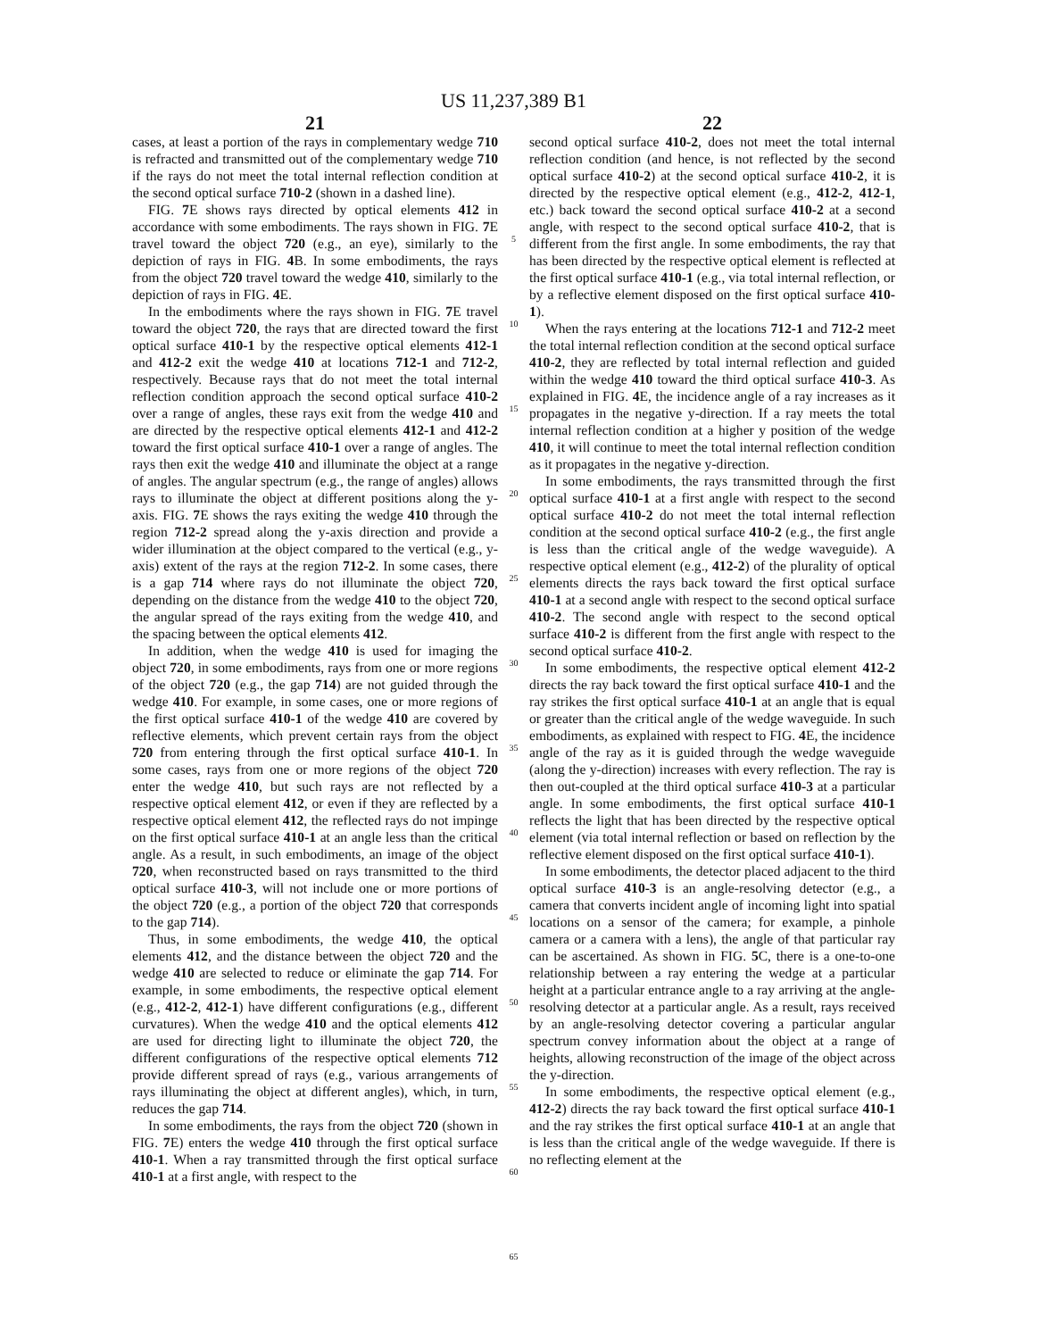US 11,237,389 B1
21
cases, at least a portion of the rays in complementary wedge 710 is refracted and transmitted out of the complementary wedge 710 if the rays do not meet the total internal reflection condition at the second optical surface 710-2 (shown in a dashed line).
FIG. 7 E shows rays directed by optical elements 412 in accordance with some embodiments. The rays shown in FIG. 7 E travel toward the object 720 (e.g., an eye), similarly to the depiction of rays in FIG. 4 B. In some embodiments, the rays from the object 720 travel toward the wedge 410, similarly to the depiction of rays in FIG. 4 E.
In the embodiments where the rays shown in FIG. 7 E travel toward the object 720, the rays that are directed toward the first optical surface 410-1 by the respective optical elements 412-1 and 412-2 exit the wedge 410 at locations 712-1 and 712-2, respectively. Because rays that do not meet the total internal reflection condition approach the second optical surface 410-2 over a range of angles, these rays exit from the wedge 410 and are directed by the respective optical elements 412-1 and 412-2 toward the first optical surface 410-1 over a range of angles. The rays then exit the wedge 410 and illuminate the object at a range of angles. The angular spectrum (e.g., the range of angles) allows rays to illuminate the object at different positions along the y-axis. FIG. 7 E shows the rays exiting the wedge 410 through the region 712-2 spread along the y-axis direction and provide a wider illumination at the object compared to the vertical (e.g., y-axis) extent of the rays at the region 712-2. In some cases, there is a gap 714 where rays do not illuminate the object 720, depending on the distance from the wedge 410 to the object 720, the angular spread of the rays exiting from the wedge 410, and the spacing between the optical elements 412.
In addition, when the wedge 410 is used for imaging the object 720, in some embodiments, rays from one or more regions of the object 720 (e.g., the gap 714) are not guided through the wedge 410. For example, in some cases, one or more regions of the first optical surface 410-1 of the wedge 410 are covered by reflective elements, which prevent certain rays from the object 720 from entering through the first optical surface 410-1. In some cases, rays from one or more regions of the object 720 enter the wedge 410, but such rays are not reflected by a respective optical element 412, or even if they are reflected by a respective optical element 412, the reflected rays do not impinge on the first optical surface 410-1 at an angle less than the critical angle. As a result, in such embodiments, an image of the object 720, when reconstructed based on rays transmitted to the third optical surface 410-3, will not include one or more portions of the object 720 (e.g., a portion of the object 720 that corresponds to the gap 714).
Thus, in some embodiments, the wedge 410, the optical elements 412, and the distance between the object 720 and the wedge 410 are selected to reduce or eliminate the gap 714. For example, in some embodiments, the respective optical element (e.g., 412-2, 412-1) have different configurations (e.g., different curvatures). When the wedge 410 and the optical elements 412 are used for directing light to illuminate the object 720, the different configurations of the respective optical elements 712 provide different spread of rays (e.g., various arrangements of rays illuminating the object at different angles), which, in turn, reduces the gap 714.
In some embodiments, the rays from the object 720 (shown in FIG. 7 E) enters the wedge 410 through the first optical surface 410-1. When a ray transmitted through the first optical surface 410-1 at a first angle, with respect to the
5
10
15
20
25
30
35
40
45
50
55
60
65
22
second optical surface 410-2, does not meet the total internal reflection condition (and hence, is not reflected by the second optical surface 410-2) at the second optical surface 410-2, it is directed by the respective optical element (e.g., 412-2, 412-1, etc.) back toward the second optical surface 410-2 at a second angle, with respect to the second optical surface 410-2, that is different from the first angle. In some embodiments, the ray that has been directed by the respective optical element is reflected at the first optical surface 410-1 (e.g., via total internal reflection, or by a reflective element disposed on the first optical surface 410-1).
When the rays entering at the locations 712-1 and 712-2 meet the total internal reflection condition at the second optical surface 410-2, they are reflected by total internal reflection and guided within the wedge 410 toward the third optical surface 410-3. As explained in FIG. 4 E, the incidence angle of a ray increases as it propagates in the negative y-direction. If a ray meets the total internal reflection condition at a higher y position of the wedge 410, it will continue to meet the total internal reflection condition as it propagates in the negative y-direction.
In some embodiments, the rays transmitted through the first optical surface 410-1 at a first angle with respect to the second optical surface 410-2 do not meet the total internal reflection condition at the second optical surface 410-2 (e.g., the first angle is less than the critical angle of the wedge waveguide). A respective optical element (e.g., 412-2) of the plurality of optical elements directs the rays back toward the first optical surface 410-1 at a second angle with respect to the second optical surface 410-2. The second angle with respect to the second optical surface 410-2 is different from the first angle with respect to the second optical surface 410-2.
In some embodiments, the respective optical element 412-2 directs the ray back toward the first optical surface 410-1 and the ray strikes the first optical surface 410-1 at an angle that is equal or greater than the critical angle of the wedge waveguide. In such embodiments, as explained with respect to FIG. 4 E, the incidence angle of the ray as it is guided through the wedge waveguide (along the y-direction) increases with every reflection. The ray is then out-coupled at the third optical surface 410-3 at a particular angle. In some embodiments, the first optical surface 410-1 reflects the light that has been directed by the respective optical element (via total internal reflection or based on reflection by the reflective element disposed on the first optical surface 410-1).
In some embodiments, the detector placed adjacent to the third optical surface 410-3 is an angle-resolving detector (e.g., a camera that converts incident angle of incoming light into spatial locations on a sensor of the camera; for example, a pinhole camera or a camera with a lens), the angle of that particular ray can be ascertained. As shown in FIG. 5 C, there is a one-to-one relationship between a ray entering the wedge at a particular height at a particular entrance angle to a ray arriving at the angle-resolving detector at a particular angle. As a result, rays received by an angle-resolving detector covering a particular angular spectrum convey information about the object at a range of heights, allowing reconstruction of the image of the object across the y-direction.
In some embodiments, the respective optical element (e.g., 412-2) directs the ray back toward the first optical surface 410-1 and the ray strikes the first optical surface 410-1 at an angle that is less than the critical angle of the wedge waveguide. If there is no reflecting element at the